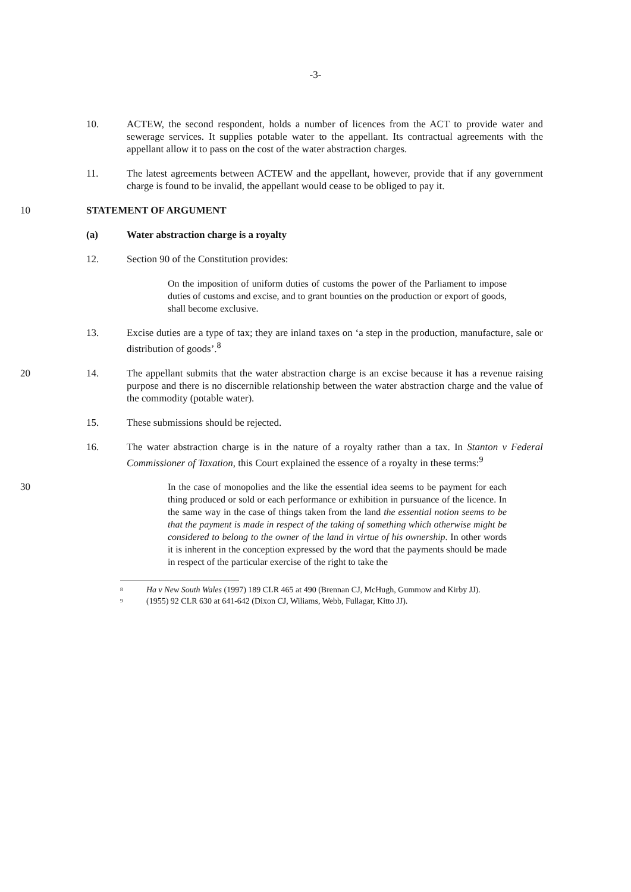-3-
10. ACTEW, the second respondent, holds a number of licences from the ACT to provide water and sewerage services. It supplies potable water to the appellant. Its contractual agreements with the appellant allow it to pass on the cost of the water abstraction charges.
11. The latest agreements between ACTEW and the appellant, however, provide that if any government charge is found to be invalid, the appellant would cease to be obliged to pay it.
10 STATEMENT OF ARGUMENT
(a) Water abstraction charge is a royalty
12. Section 90 of the Constitution provides:
On the imposition of uniform duties of customs the power of the Parliament to impose duties of customs and excise, and to grant bounties on the production or export of goods, shall become exclusive.
13. Excise duties are a type of tax; they are inland taxes on ‘a step in the production, manufacture, sale or distribution of goods’.<sup>8</sup>
20 14. The appellant submits that the water abstraction charge is an excise because it has a revenue raising purpose and there is no discernible relationship between the water abstraction charge and the value of the commodity (potable water).
15. These submissions should be rejected.
16. The water abstraction charge is in the nature of a royalty rather than a tax. In Stanton v Federal Commissioner of Taxation, this Court explained the essence of a royalty in these terms:<sup>9</sup>
30 In the case of monopolies and the like the essential idea seems to be payment for each thing produced or sold or each performance or exhibition in pursuance of the licence. In the same way in the case of things taken from the land the essential notion seems to be that the payment is made in respect of the taking of something which otherwise might be considered to belong to the owner of the land in virtue of his ownership. In other words it is inherent in the conception expressed by the word that the payments should be made in respect of the particular exercise of the right to take the
8 Ha v New South Wales (1997) 189 CLR 465 at 490 (Brennan CJ, McHugh, Gummow and Kirby JJ).
9 (1955) 92 CLR 630 at 641-642 (Dixon CJ, Wiliams, Webb, Fullagar, Kitto JJ).